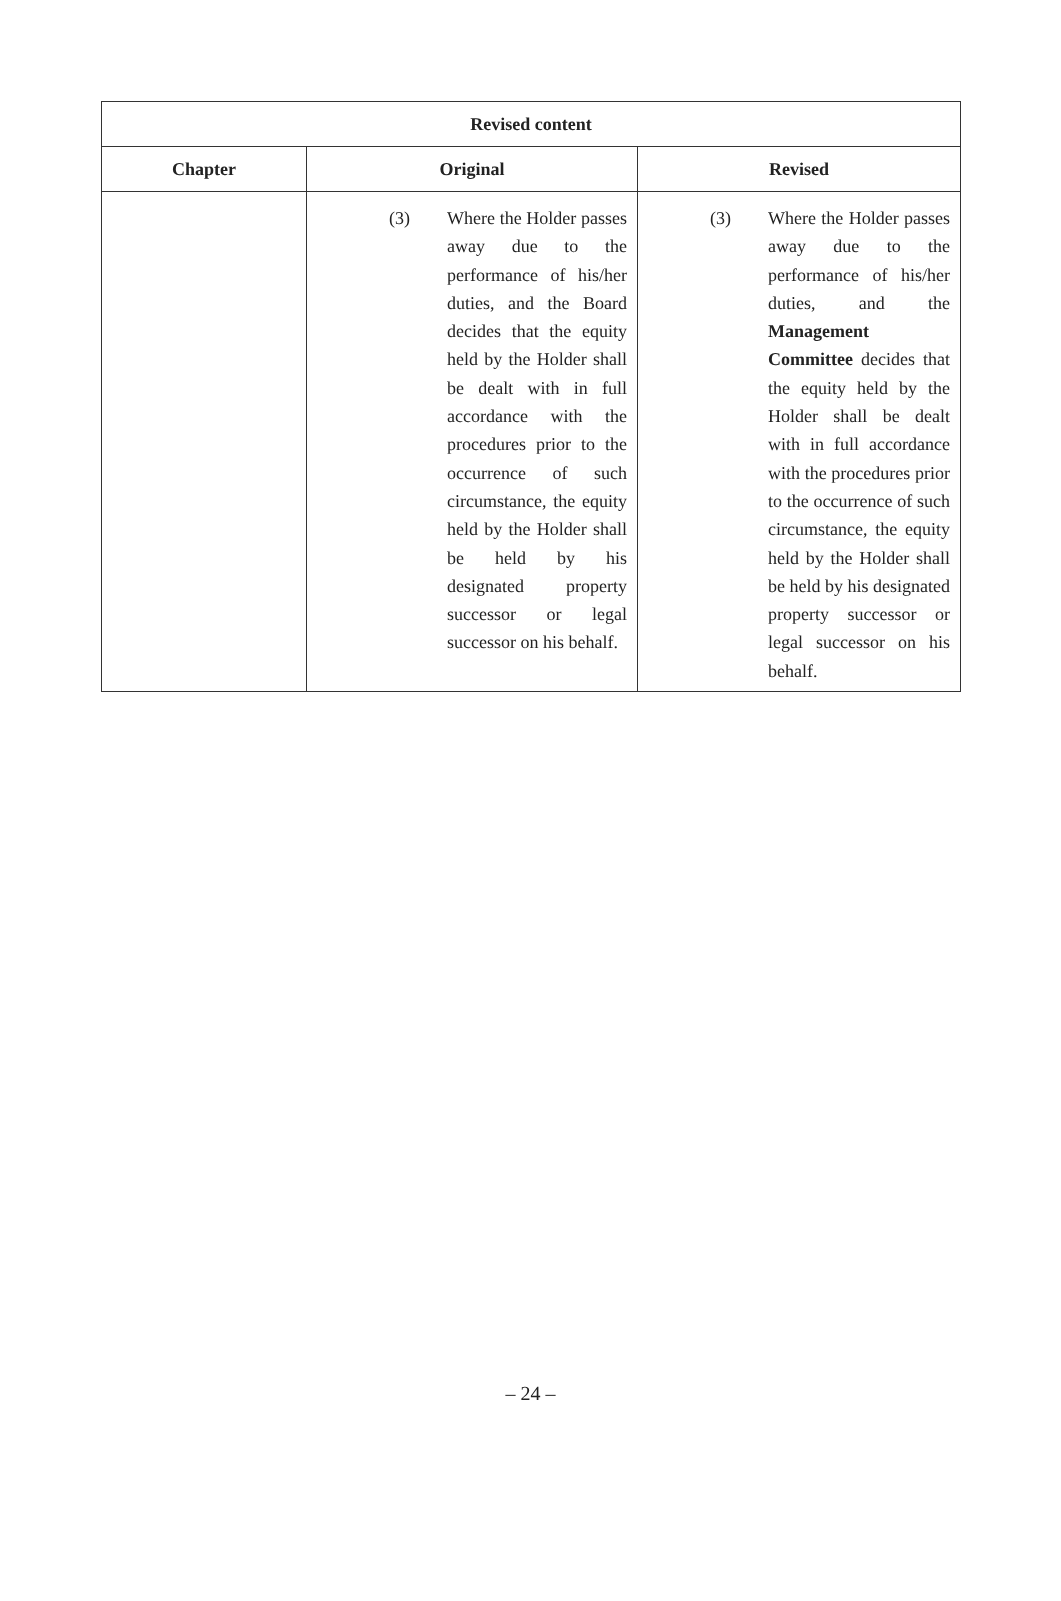| Revised content | | |
| --- | --- | --- |
| Chapter | Original | Revised |
| | (3) Where the Holder passes away due to the performance of his/her duties, and the Board decides that the equity held by the Holder shall be dealt with in full accordance with the procedures prior to the occurrence of such circumstance, the equity held by the Holder shall be held by his designated property successor or legal successor on his behalf. | (3) Where the Holder passes away due to the performance of his/her duties, and the Management Committee decides that the equity held by the Holder shall be dealt with in full accordance with the procedures prior to the occurrence of such circumstance, the equity held by the Holder shall be held by his designated property successor or legal successor on his behalf. |
– 24 –